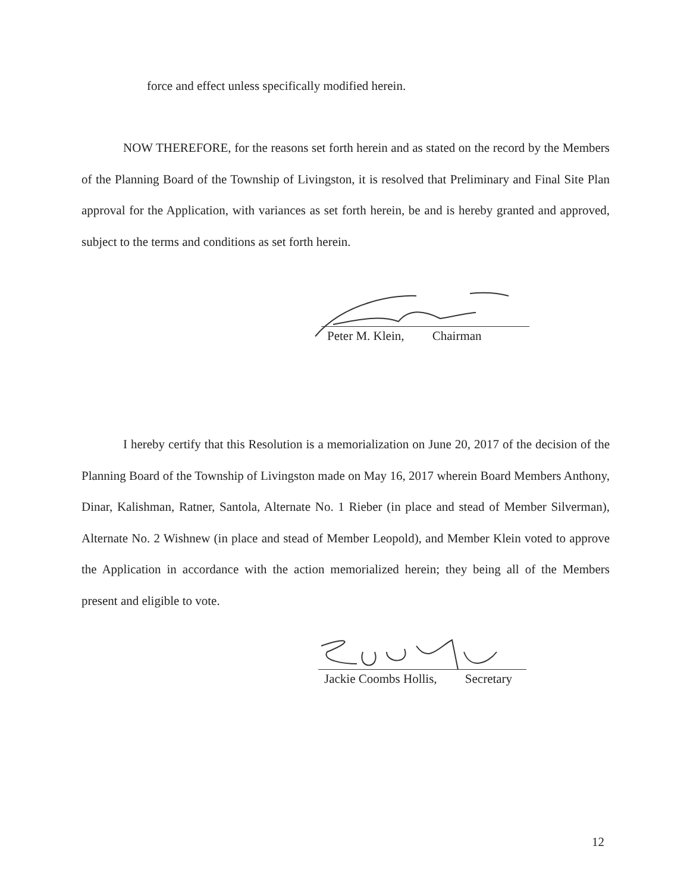force and effect unless specifically modified herein.
NOW THEREFORE, for the reasons set forth herein and as stated on the record by the Members of the Planning Board of the Township of Livingston, it is resolved that Preliminary and Final Site Plan approval for the Application, with variances as set forth herein, be and is hereby granted and approved, subject to the terms and conditions as set forth herein.
Peter M. Klein, Chairman
I hereby certify that this Resolution is a memorialization on June 20, 2017 of the decision of the Planning Board of the Township of Livingston made on May 16, 2017 wherein Board Members Anthony, Dinar, Kalishman, Ratner, Santola, Alternate No. 1 Rieber (in place and stead of Member Silverman), Alternate No. 2 Wishnew (in place and stead of Member Leopold), and Member Klein voted to approve the Application in accordance with the action memorialized herein; they being all of the Members present and eligible to vote.
Jackie Coombs Hollis, Secretary
12